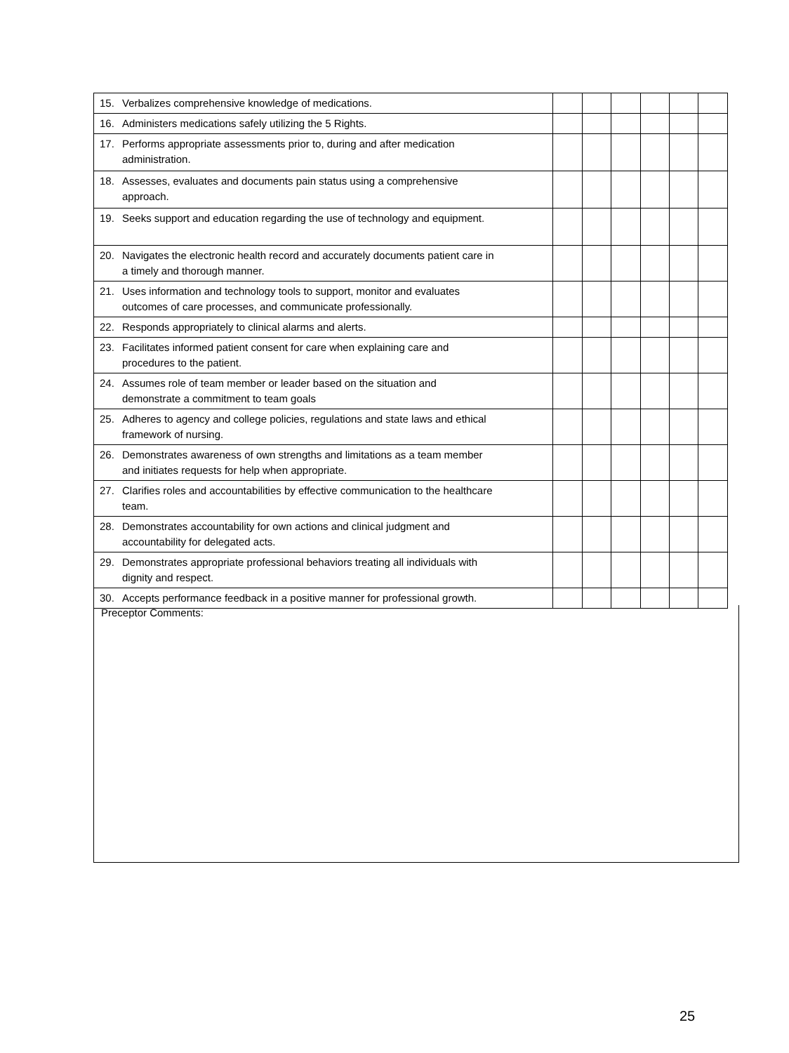| 15. Verbalizes comprehensive knowledge of medications. | | | | | | |
| 16. Administers medications safely utilizing the 5 Rights. | | | | | | |
| 17. Performs appropriate assessments prior to, during and after medication administration. | | | | | | |
| 18. Assesses, evaluates and documents pain status using a comprehensive approach. | | | | | | |
| 19. Seeks support and education regarding the use of technology and equipment. | | | | | | |
| 20. Navigates the electronic health record and accurately documents patient care in a timely and thorough manner. | | | | | | |
| 21. Uses information and technology tools to support, monitor and evaluates outcomes of care processes, and communicate professionally. | | | | | | |
| 22. Responds appropriately to clinical alarms and alerts. | | | | | | |
| 23. Facilitates informed patient consent for care when explaining care and procedures to the patient. | | | | | | |
| 24. Assumes role of team member or leader based on the situation and demonstrate a commitment to team goals | | | | | | |
| 25. Adheres to agency and college policies, regulations and state laws and ethical framework of nursing. | | | | | | |
| 26. Demonstrates awareness of own strengths and limitations as a team member and initiates requests for help when appropriate. | | | | | | |
| 27. Clarifies roles and accountabilities by effective communication to the healthcare team. | | | | | | |
| 28. Demonstrates accountability for own actions and clinical judgment and accountability for delegated acts. | | | | | | |
| 29. Demonstrates appropriate professional behaviors treating all individuals with dignity and respect. | | | | | | |
| 30. Accepts performance feedback in a positive manner for professional growth. | | | | | | |
Preceptor Comments:
25